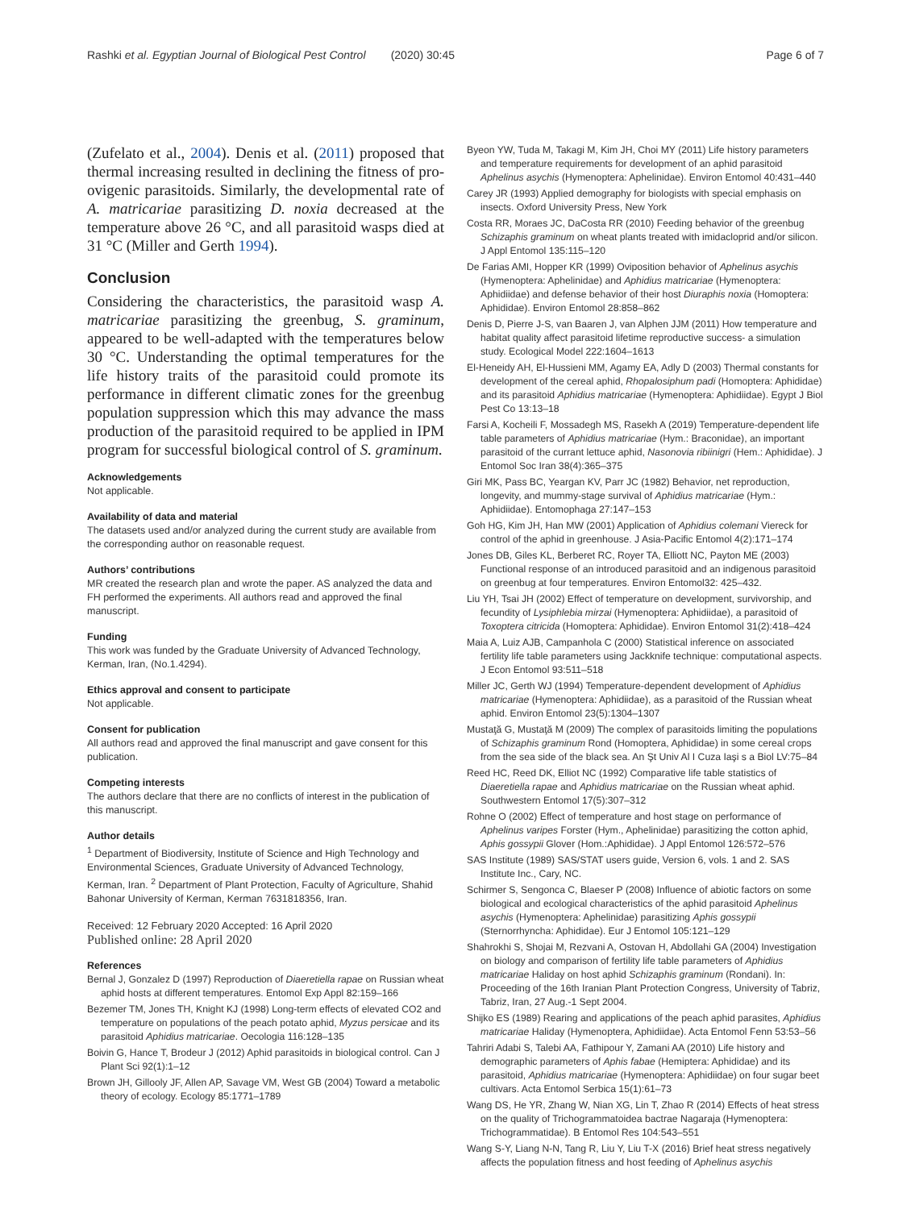Rashki et al. Egyptian Journal of Biological Pest Control (2020) 30:45 Page 6 of 7
(Zufelato et al., 2004). Denis et al. (2011) proposed that thermal increasing resulted in declining the fitness of pro-ovigenic parasitoids. Similarly, the developmental rate of A. matricariae parasitizing D. noxia decreased at the temperature above 26 °C, and all parasitoid wasps died at 31 °C (Miller and Gerth 1994).
Conclusion
Considering the characteristics, the parasitoid wasp A. matricariae parasitizing the greenbug, S. graminum, appeared to be well-adapted with the temperatures below 30 °C. Understanding the optimal temperatures for the life history traits of the parasitoid could promote its performance in different climatic zones for the greenbug population suppression which this may advance the mass production of the parasitoid required to be applied in IPM program for successful biological control of S. graminum.
Acknowledgements
Not applicable.
Availability of data and material
The datasets used and/or analyzed during the current study are available from the corresponding author on reasonable request.
Authors’ contributions
MR created the research plan and wrote the paper. AS analyzed the data and FH performed the experiments. All authors read and approved the final manuscript.
Funding
This work was funded by the Graduate University of Advanced Technology, Kerman, Iran, (No.1.4294).
Ethics approval and consent to participate
Not applicable.
Consent for publication
All authors read and approved the final manuscript and gave consent for this publication.
Competing interests
The authors declare that there are no conflicts of interest in the publication of this manuscript.
Author details
<sup>1</sup> Department of Biodiversity, Institute of Science and High Technology and Environmental Sciences, Graduate University of Advanced Technology, Kerman, Iran. <sup>2</sup> Department of Plant Protection, Faculty of Agriculture, Shahid Bahonar University of Kerman, Kerman 7631818356, Iran.
Received: 12 February 2020 Accepted: 16 April 2020
Published online: 28 April 2020
References
Bernal J, Gonzalez D (1997) Reproduction of Diaeretiella rapae on Russian wheat aphid hosts at different temperatures. Entomol Exp Appl 82:159–166
Bezemer TM, Jones TH, Knight KJ (1998) Long-term effects of elevated CO2 and temperature on populations of the peach potato aphid, Myzus persicae and its parasitoid Aphidius matricariae. Oecologia 116:128–135
Boivin G, Hance T, Brodeur J (2012) Aphid parasitoids in biological control. Can J Plant Sci 92(1):1–12
Brown JH, Gillooly JF, Allen AP, Savage VM, West GB (2004) Toward a metabolic theory of ecology. Ecology 85:1771–1789
Byeon YW, Tuda M, Takagi M, Kim JH, Choi MY (2011) Life history parameters and temperature requirements for development of an aphid parasitoid Aphelinus asychis (Hymenoptera: Aphelinidae). Environ Entomol 40:431–440
Carey JR (1993) Applied demography for biologists with special emphasis on insects. Oxford University Press, New York
Costa RR, Moraes JC, DaCosta RR (2010) Feeding behavior of the greenbug Schizaphis graminum on wheat plants treated with imidacloprid and/or silicon. J Appl Entomol 135:115–120
De Farias AMI, Hopper KR (1999) Oviposition behavior of Aphelinus asychis (Hymenoptera: Aphelinidae) and Aphidius matricariae (Hymenoptera: Aphidiidae) and defense behavior of their host Diuraphis noxia (Homoptera: Aphididae). Environ Entomol 28:858–862
Denis D, Pierre J-S, van Baaren J, van Alphen JJM (2011) How temperature and habitat quality affect parasitoid lifetime reproductive success- a simulation study. Ecological Model 222:1604–1613
El-Heneidy AH, El-Hussieni MM, Agamy EA, Adly D (2003) Thermal constants for development of the cereal aphid, Rhopalosiphum padi (Homoptera: Aphididae) and its parasitoid Aphidius matricariae (Hymenoptera: Aphidiidae). Egypt J Biol Pest Co 13:13–18
Farsi A, Kocheili F, Mossadegh MS, Rasekh A (2019) Temperature-dependent life table parameters of Aphidius matricariae (Hym.: Braconidae), an important parasitoid of the currant lettuce aphid, Nasonovia ribiinigri (Hem.: Aphididae). J Entomol Soc Iran 38(4):365–375
Giri MK, Pass BC, Yeargan KV, Parr JC (1982) Behavior, net reproduction, longevity, and mummy-stage survival of Aphidius matricariae (Hym.: Aphidiidae). Entomophaga 27:147–153
Goh HG, Kim JH, Han MW (2001) Application of Aphidius colemani Viereck for control of the aphid in greenhouse. J Asia-Pacific Entomol 4(2):171–174
Jones DB, Giles KL, Berberet RC, Royer TA, Elliott NC, Payton ME (2003) Functional response of an introduced parasitoid and an indigenous parasitoid on greenbug at four temperatures. Environ Entomol32: 425–432.
Liu YH, Tsai JH (2002) Effect of temperature on development, survivorship, and fecundity of Lysiphlebia mirzai (Hymenoptera: Aphidiidae), a parasitoid of Toxoptera citricida (Homoptera: Aphididae). Environ Entomol 31(2):418–424
Maia A, Luiz AJB, Campanhola C (2000) Statistical inference on associated fertility life table parameters using Jackknife technique: computational aspects. J Econ Entomol 93:511–518
Miller JC, Gerth WJ (1994) Temperature-dependent development of Aphidius matricariae (Hymenoptera: Aphidiidae), as a parasitoid of the Russian wheat aphid. Environ Entomol 23(5):1304–1307
Mustaţă G, Mustaţă M (2009) The complex of parasitoids limiting the populations of Schizaphis graminum Rond (Homoptera, Aphididae) in some cereal crops from the sea side of the black sea. An Şt Univ Al I Cuza Iaşi s a Biol LV:75–84
Reed HC, Reed DK, Elliot NC (1992) Comparative life table statistics of Diaeretiella rapae and Aphidius matricariae on the Russian wheat aphid. Southwestern Entomol 17(5):307–312
Rohne O (2002) Effect of temperature and host stage on performance of Aphelinus varipes Forster (Hym., Aphelinidae) parasitizing the cotton aphid, Aphis gossypii Glover (Hom.:Aphididae). J Appl Entomol 126:572–576
SAS Institute (1989) SAS/STAT users guide, Version 6, vols. 1 and 2. SAS Institute Inc., Cary, NC.
Schirmer S, Sengonca C, Blaeser P (2008) Influence of abiotic factors on some biological and ecological characteristics of the aphid parasitoid Aphelinus asychis (Hymenoptera: Aphelinidae) parasitizing Aphis gossypii (Sternorrhyncha: Aphididae). Eur J Entomol 105:121–129
Shahrokhi S, Shojai M, Rezvani A, Ostovan H, Abdollahi GA (2004) Investigation on biology and comparison of fertility life table parameters of Aphidius matricariae Haliday on host aphid Schizaphis graminum (Rondani). In: Proceeding of the 16th Iranian Plant Protection Congress, University of Tabriz, Tabriz, Iran, 27 Aug.-1 Sept 2004.
Shijko ES (1989) Rearing and applications of the peach aphid parasites, Aphidius matricariae Haliday (Hymenoptera, Aphidiidae). Acta Entomol Fenn 53:53–56
Tahriri Adabi S, Talebi AA, Fathipour Y, Zamani AA (2010) Life history and demographic parameters of Aphis fabae (Hemiptera: Aphididae) and its parasitoid, Aphidius matricariae (Hymenoptera: Aphidiidae) on four sugar beet cultivars. Acta Entomol Serbica 15(1):61–73
Wang DS, He YR, Zhang W, Nian XG, Lin T, Zhao R (2014) Effects of heat stress on the quality of Trichogrammatoidea bactrae Nagaraja (Hymenoptera: Trichogrammatidae). B Entomol Res 104:543–551
Wang S-Y, Liang N-N, Tang R, Liu Y, Liu T-X (2016) Brief heat stress negatively affects the population fitness and host feeding of Aphelinus asychis